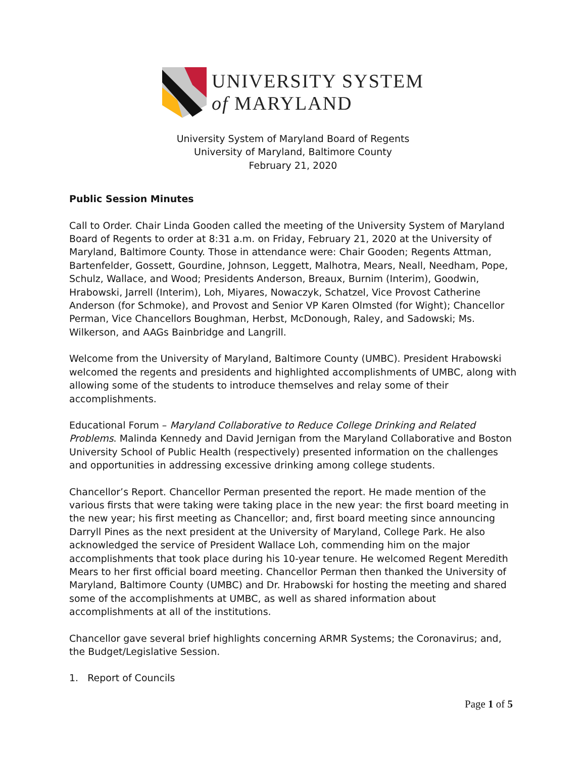UNIVERSITY SYSTEM
of MARYLAND
University System of Maryland Board of Regents
University of Maryland, Baltimore County
February 21, 2020
Public Session Minutes
Call to Order. Chair Linda Gooden called the meeting of the University System of Maryland Board of Regents to order at 8:31 a.m. on Friday, February 21, 2020 at the University of Maryland, Baltimore County. Those in attendance were: Chair Gooden; Regents Attman, Bartenfelder, Gossett, Gourdine, Johnson, Leggett, Malhotra, Mears, Neall, Needham, Pope, Schulz, Wallace, and Wood; Presidents Anderson, Breaux, Burnim (Interim), Goodwin, Hrabowski, Jarrell (Interim), Loh, Miyares, Nowaczyk, Schatzel, Vice Provost Catherine Anderson (for Schmoke), and Provost and Senior VP Karen Olmsted (for Wight); Chancellor Perman, Vice Chancellors Boughman, Herbst, McDonough, Raley, and Sadowski; Ms. Wilkerson, and AAGs Bainbridge and Langrill.
Welcome from the University of Maryland, Baltimore County (UMBC). President Hrabowski welcomed the regents and presidents and highlighted accomplishments of UMBC, along with allowing some of the students to introduce themselves and relay some of their accomplishments.
Educational Forum – Maryland Collaborative to Reduce College Drinking and Related Problems. Malinda Kennedy and David Jernigan from the Maryland Collaborative and Boston University School of Public Health (respectively) presented information on the challenges and opportunities in addressing excessive drinking among college students.
Chancellor’s Report. Chancellor Perman presented the report. He made mention of the various firsts that were taking were taking place in the new year: the first board meeting in the new year; his first meeting as Chancellor; and, first board meeting since announcing Darryll Pines as the next president at the University of Maryland, College Park. He also acknowledged the service of President Wallace Loh, commending him on the major accomplishments that took place during his 10-year tenure. He welcomed Regent Meredith Mears to her first official board meeting. Chancellor Perman then thanked the University of Maryland, Baltimore County (UMBC) and Dr. Hrabowski for hosting the meeting and shared some of the accomplishments at UMBC, as well as shared information about accomplishments at all of the institutions.
Chancellor gave several brief highlights concerning ARMR Systems; the Coronavirus; and, the Budget/Legislative Session.
1. Report of Councils
Page 1 of 5